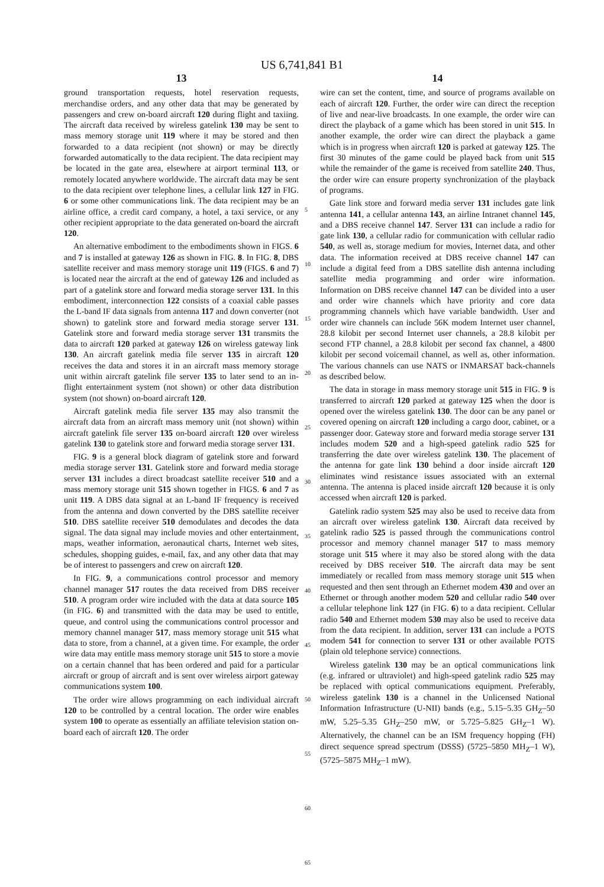US 6,741,841 B1
13
ground transportation requests, hotel reservation requests, merchandise orders, and any other data that may be generated by passengers and crew on-board aircraft 120 during flight and taxiing. The aircraft data received by wireless gatelink 130 may be sent to mass memory storage unit 119 where it may be stored and then forwarded to a data recipient (not shown) or may be directly forwarded automatically to the data recipient. The data recipient may be located in the gate area, elsewhere at airport terminal 113, or remotely located anywhere worldwide. The aircraft data may be sent to the data recipient over telephone lines, a cellular link 127 in FIG. 6 or some other communications link. The data recipient may be an airline office, a credit card company, a hotel, a taxi service, or any other recipient appropriate to the data generated on-board the aircraft 120.
An alternative embodiment to the embodiments shown in FIGS. 6 and 7 is installed at gateway 126 as shown in FIG. 8. In FIG. 8, DBS satellite receiver and mass memory storage unit 119 (FIGS. 6 and 7) is located near the aircraft at the end of gateway 126 and included as part of a gatelink store and forward media storage server 131. In this embodiment, interconnection 122 consists of a coaxial cable passes the L-band IF data signals from antenna 117 and down converter (not shown) to gatelink store and forward media storage server 131. Gatelink store and forward media storage server 131 transmits the data to aircraft 120 parked at gateway 126 on wireless gateway link 130. An aircraft gatelink media file server 135 in aircraft 120 receives the data and stores it in an aircraft mass memory storage unit within aircraft gatelink file server 135 to later send to an in-flight entertainment system (not shown) or other data distribution system (not shown) on-board aircraft 120.
Aircraft gatelink media file server 135 may also transmit the aircraft data from an aircraft mass memory unit (not shown) within aircraft gatelink file server 135 on-board aircraft 120 over wireless gatelink 130 to gatelink store and forward media storage server 131.
FIG. 9 is a general block diagram of gatelink store and forward media storage server 131. Gatelink store and forward media storage server 131 includes a direct broadcast satellite receiver 510 and a mass memory storage unit 515 shown together in FIGS. 6 and 7 as unit 119. A DBS data signal at an L-band IF frequency is received from the antenna and down converted by the DBS satellite receiver 510. DBS satellite receiver 510 demodulates and decodes the data signal. The data signal may include movies and other entertainment, maps, weather information, aeronautical charts, Internet web sites, schedules, shopping guides, e-mail, fax, and any other data that may be of interest to passengers and crew on aircraft 120.
In FIG. 9, a communications control processor and memory channel manager 517 routes the data received from DBS receiver 510. A program order wire included with the data at data source 105 (in FIG. 6) and transmitted with the data may be used to entitle, queue, and control using the communications control processor and memory channel manager 517, mass memory storage unit 515 what data to store, from a channel, at a given time. For example, the order wire data may entitle mass memory storage unit 515 to store a movie on a certain channel that has been ordered and paid for a particular aircraft or group of aircraft and is sent over wireless airport gateway communications system 100.
The order wire allows programming on each individual aircraft 120 to be controlled by a central location. The order wire enables system 100 to operate as essentially an affiliate television station on-board each of aircraft 120. The order
5
10
15
20
25
30
35
40
45
50
55
60
65
14
wire can set the content, time, and source of programs available on each of aircraft 120. Further, the order wire can direct the reception of live and near-live broadcasts. In one example, the order wire can direct the playback of a game which has been stored in unit 515. In another example, the order wire can direct the playback a game which is in progress when aircraft 120 is parked at gateway 125. The first 30 minutes of the game could be played back from unit 515 while the remainder of the game is received from satellite 240. Thus, the order wire can ensure property synchronization of the playback of programs.
Gate link store and forward media server 131 includes gate link antenna 141, a cellular antenna 143, an airline Intranet channel 145, and a DBS receive channel 147. Server 131 can include a radio for gate link 130, a cellular radio for communication with cellular radio 540, as well as, storage medium for movies, Internet data, and other data. The information received at DBS receive channel 147 can include a digital feed from a DBS satellite dish antenna including satellite media programming and order wire information. Information on DBS receive channel 147 can be divided into a user and order wire channels which have priority and core data programming channels which have variable bandwidth. User and order wire channels can include 56K modem Internet user channel, 28.8 kilobit per second Internet user channels, a 28.8 kilobit per second FTP channel, a 28.8 kilobit per second fax channel, a 4800 kilobit per second voicemail channel, as well as, other information. The various channels can use NATS or INMARSAT back-channels as described below.
The data in storage in mass memory storage unit 515 in FIG. 9 is transferred to aircraft 120 parked at gateway 125 when the door is opened over the wireless gatelink 130. The door can be any panel or covered opening on aircraft 120 including a cargo door, cabinet, or a passenger door. Gateway store and forward media storage server 131 includes modem 520 and a high-speed gatelink radio 525 for transferring the date over wireless gatelink 130. The placement of the antenna for gate link 130 behind a door inside aircraft 120 eliminates wind resistance issues associated with an external antenna. The antenna is placed inside aircraft 120 because it is only accessed when aircraft 120 is parked.
Gatelink radio system 525 may also be used to receive data from an aircraft over wireless gatelink 130. Aircraft data received by gatelink radio 525 is passed through the communications control processor and memory channel manager 517 to mass memory storage unit 515 where it may also be stored along with the data received by DBS receiver 510. The aircraft data may be sent immediately or recalled from mass memory storage unit 515 when requested and then sent through an Ethernet modem 430 and over an Ethernet or through another modem 520 and cellular radio 540 over a cellular telephone link 127 (in FIG. 6) to a data recipient. Cellular radio 540 and Ethernet modem 530 may also be used to receive data from the data recipient. In addition, server 131 can include a POTS modem 541 for connection to server 131 or other available POTS (plain old telephone service) connections.
Wireless gatelink 130 may be an optical communications link (e.g. infrared or ultraviolet) and high-speed gatelink radio 525 may be replaced with optical communications equipment. Preferably, wireless gatelink 130 is a channel in the Unlicensed National Information Infrastructure (U-NII) bands (e.g., 5.15–5.35 GH<sub>Z</sub>–50 mW, 5.25–5.35 GH<sub>Z</sub>–250 mW, or 5.725–5.825 GH<sub>Z</sub>–1 W). Alternatively, the channel can be an ISM frequency hopping (FH) direct sequence spread spectrum (DSSS) (5725–5850 MH<sub>Z</sub>–1 W), (5725–5875 MH<sub>Z</sub>–1 mW).